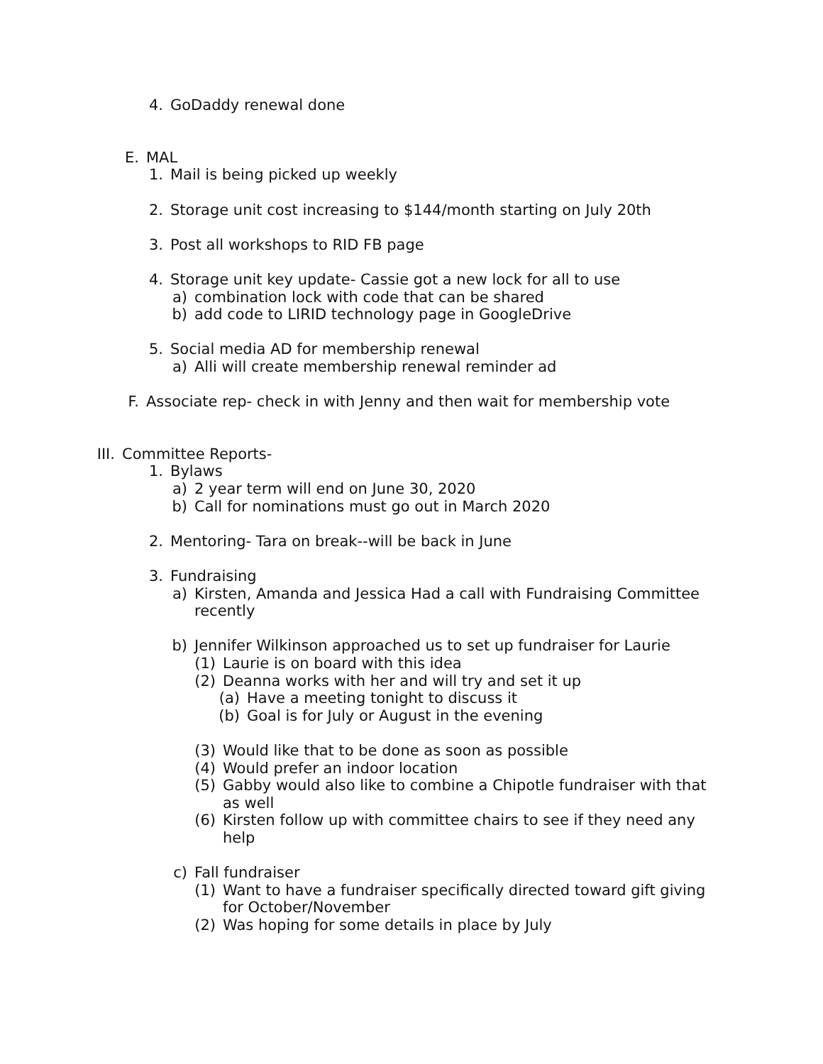4. GoDaddy renewal done
E. MAL
1. Mail is being picked up weekly
2. Storage unit cost increasing to $144/month starting on July 20th
3. Post all workshops to RID FB page
4. Storage unit key update- Cassie got a new lock for all to use
a) combination lock with code that can be shared
b) add code to LIRID technology page in GoogleDrive
5. Social media AD for membership renewal
a) Alli will create membership renewal reminder ad
F. Associate rep- check in with Jenny and then wait for membership vote
III. Committee Reports-
1. Bylaws
a) 2 year term will end on June 30, 2020
b) Call for nominations must go out in March 2020
2. Mentoring- Tara on break--will be back in June
3. Fundraising
a) Kirsten, Amanda and Jessica Had a call with Fundraising Committee recently
b) Jennifer Wilkinson approached us to set up fundraiser for Laurie
(1) Laurie is on board with this idea
(2) Deanna works with her and will try and set it up
(a) Have a meeting tonight to discuss it
(b) Goal is for July or August in the evening
(3) Would like that to be done as soon as possible
(4) Would prefer an indoor location
(5) Gabby would also like to combine a Chipotle fundraiser with that as well
(6) Kirsten follow up with committee chairs to see if they need any help
c) Fall fundraiser
(1) Want to have a fundraiser specifically directed toward gift giving for October/November
(2) Was hoping for some details in place by July